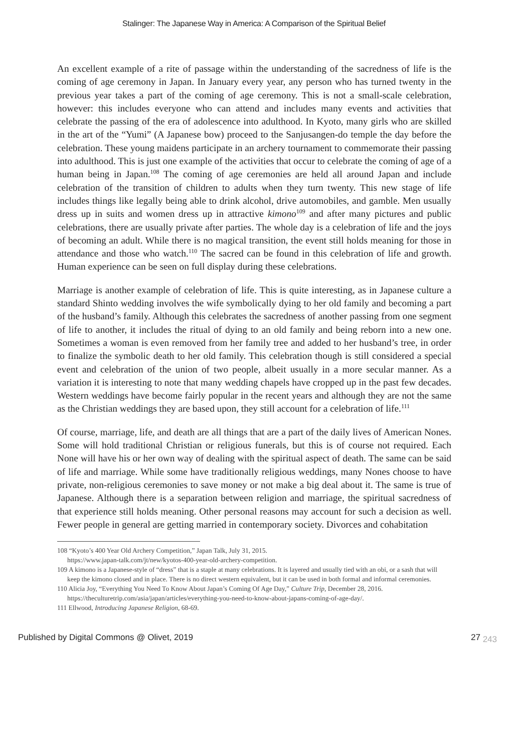Stalinger: The Japanese Way in America: A Comparison of the Spiritual Belief
An excellent example of a rite of passage within the understanding of the sacredness of life is the coming of age ceremony in Japan. In January every year, any person who has turned twenty in the previous year takes a part of the coming of age ceremony. This is not a small-scale celebration, however: this includes everyone who can attend and includes many events and activities that celebrate the passing of the era of adolescence into adulthood. In Kyoto, many girls who are skilled in the art of the “Yumi” (A Japanese bow) proceed to the Sanjusangen-do temple the day before the celebration. These young maidens participate in an archery tournament to commemorate their passing into adulthood. This is just one example of the activities that occur to celebrate the coming of age of a human being in Japan.<sup>108</sup> The coming of age ceremonies are held all around Japan and include celebration of the transition of children to adults when they turn twenty. This new stage of life includes things like legally being able to drink alcohol, drive automobiles, and gamble. Men usually dress up in suits and women dress up in attractive kimono<sup>109</sup> and after many pictures and public celebrations, there are usually private after parties. The whole day is a celebration of life and the joys of becoming an adult. While there is no magical transition, the event still holds meaning for those in attendance and those who watch.<sup>110</sup> The sacred can be found in this celebration of life and growth. Human experience can be seen on full display during these celebrations.
Marriage is another example of celebration of life. This is quite interesting, as in Japanese culture a standard Shinto wedding involves the wife symbolically dying to her old family and becoming a part of the husband’s family. Although this celebrates the sacredness of another passing from one segment of life to another, it includes the ritual of dying to an old family and being reborn into a new one. Sometimes a woman is even removed from her family tree and added to her husband’s tree, in order to finalize the symbolic death to her old family. This celebration though is still considered a special event and celebration of the union of two people, albeit usually in a more secular manner. As a variation it is interesting to note that many wedding chapels have cropped up in the past few decades. Western weddings have become fairly popular in the recent years and although they are not the same as the Christian weddings they are based upon, they still account for a celebration of life.<sup>111</sup>
Of course, marriage, life, and death are all things that are a part of the daily lives of American Nones. Some will hold traditional Christian or religious funerals, but this is of course not required. Each None will have his or her own way of dealing with the spiritual aspect of death. The same can be said of life and marriage. While some have traditionally religious weddings, many Nones choose to have private, non-religious ceremonies to save money or not make a big deal about it. The same is true of Japanese. Although there is a separation between religion and marriage, the spiritual sacredness of that experience still holds meaning. Other personal reasons may account for such a decision as well. Fewer people in general are getting married in contemporary society. Divorces and cohabitation
108 “Kyoto’s 400 Year Old Archery Competition,” Japan Talk, July 31, 2015.
https://www.japan-talk.com/jt/new/kyotos-400-year-old-archery-competition.
109 A kimono is a Japanese-style of “dress” that is a staple at many celebrations. It is layered and usually tied with an obi, or a sash that will keep the kimono closed and in place. There is no direct western equivalent, but it can be used in both formal and informal ceremonies.
110 Alicia Joy, “Everything You Need To Know About Japan’s Coming Of Age Day,” Culture Trip, December 28, 2016. https://theculturetrip.com/asia/japan/articles/everything-you-need-to-know-about-japans-coming-of-age-day/.
111 Ellwood, Introducing Japanese Religion, 68-69.
Published by Digital Commons @ Olivet, 2019 27 <sub>243</sub>